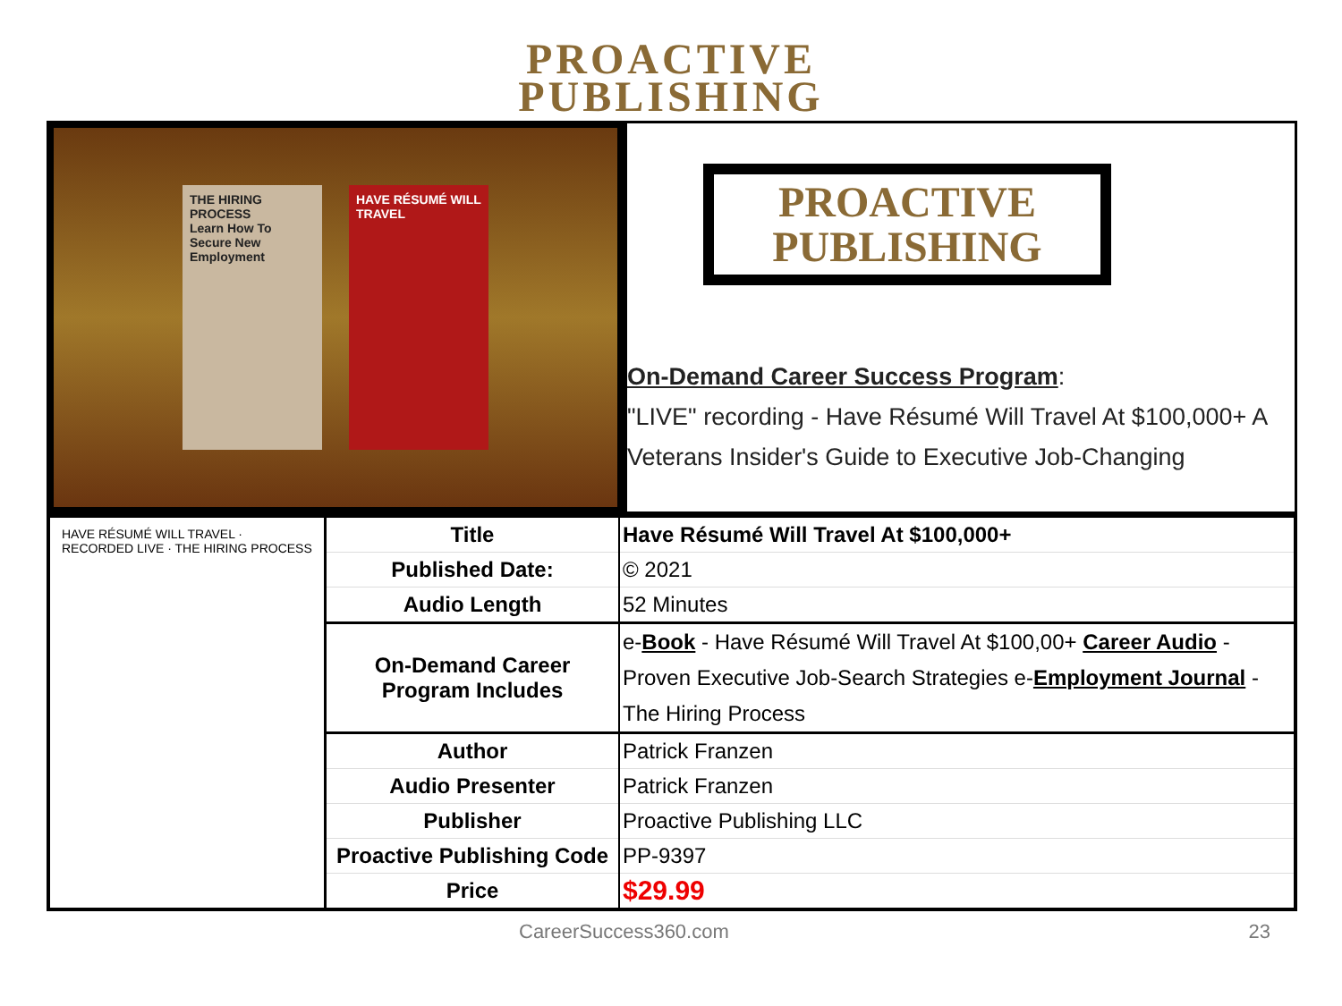PROACTIVE
PUBLISHING
THE HIRING PROCESS
Learn How To Secure New Employment
HAVE RÉSUMÉ WILL TRAVEL
PROACTIVE
PUBLISHING
On-Demand Career Success Program:
"LIVE" recording - Have Résumé Will Travel At $100,000+ A Veterans Insider's Guide to Executive Job-Changing
| HAVE RÉSUMÉ WILL TRAVEL · RECORDED LIVE · THE HIRING PROCESS | Title | Have Résumé Will Travel At $100,000+ |
| | Published Date: | © 2021 |
| | Audio Length | 52 Minutes |
| | On-Demand Career Program Includes | e- Book - Have Résumé Will Travel At $100,00+ Career Audio - Proven Executive Job-Search Strategies e- Employment Journal - The Hiring Process |
| | Author | Patrick Franzen |
| | Audio Presenter | Patrick Franzen |
| | Publisher | Proactive Publishing LLC |
| | Proactive Publishing Code | PP-9397 |
| | Price | $29.99 |
CareerSuccess360.com 23